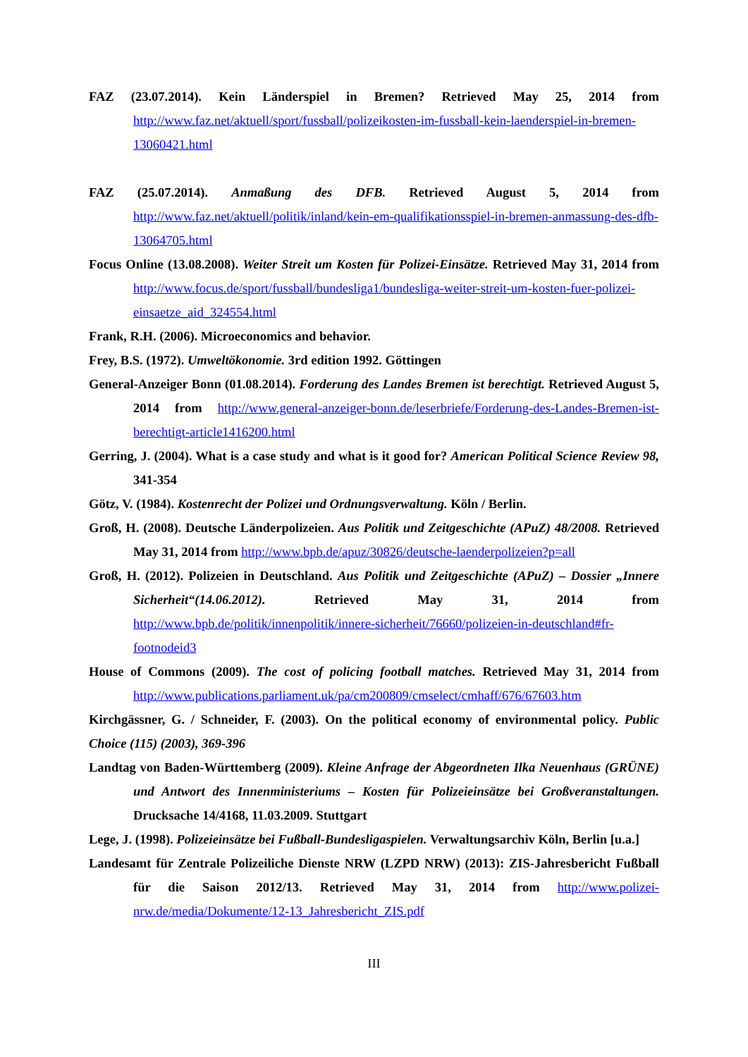FAZ (23.07.2014). Kein Länderspiel in Bremen? Retrieved May 25, 2014 from http://www.faz.net/aktuell/sport/fussball/polizeikosten-im-fussball-kein-laenderspiel-in-bremen-13060421.html
FAZ (25.07.2014). Anmaßung des DFB. Retrieved August 5, 2014 from http://www.faz.net/aktuell/politik/inland/kein-em-qualifikationsspiel-in-bremen-anmassung-des-dfb-13064705.html
Focus Online (13.08.2008). Weiter Streit um Kosten für Polizei-Einsätze. Retrieved May 31, 2014 from http://www.focus.de/sport/fussball/bundesliga1/bundesliga-weiter-streit-um-kosten-fuer-polizei-einsaetze_aid_324554.html
Frank, R.H. (2006). Microeconomics and behavior.
Frey, B.S. (1972). Umweltökonomie. 3rd edition 1992. Göttingen
General-Anzeiger Bonn (01.08.2014). Forderung des Landes Bremen ist berechtigt. Retrieved August 5, 2014 from http://www.general-anzeiger-bonn.de/leserbriefe/Forderung-des-Landes-Bremen-ist-berechtigt-article1416200.html
Gerring, J. (2004). What is a case study and what is it good for? American Political Science Review 98, 341-354
Götz, V. (1984). Kostenrecht der Polizei und Ordnungsverwaltung. Köln / Berlin.
Groß, H. (2008). Deutsche Länderpolizeien. Aus Politik und Zeitgeschichte (APuZ) 48/2008. Retrieved May 31, 2014 from http://www.bpb.de/apuz/30826/deutsche-laenderpolizeien?p=all
Groß, H. (2012). Polizeien in Deutschland. Aus Politik und Zeitgeschichte (APuZ) – Dossier „Innere Sicherheit“(14.06.2012). Retrieved May 31, 2014 from http://www.bpb.de/politik/innenpolitik/innere-sicherheit/76660/polizeien-in-deutschland#fr-footnodeid3
House of Commons (2009). The cost of policing football matches. Retrieved May 31, 2014 from http://www.publications.parliament.uk/pa/cm200809/cmselect/cmhaff/676/67603.htm
Kirchgässner, G. / Schneider, F. (2003). On the political economy of environmental policy. Public Choice (115) (2003), 369-396
Landtag von Baden-Württemberg (2009). Kleine Anfrage der Abgeordneten Ilka Neuenhaus (GRÜNE) und Antwort des Innenministeriums – Kosten für Polizeieinsätze bei Großveranstaltungen. Drucksache 14/4168, 11.03.2009. Stuttgart
Lege, J. (1998). Polizeieinsätze bei Fußball-Bundesligaspielen. Verwaltungsarchiv Köln, Berlin [u.a.]
Landesamt für Zentrale Polizeiliche Dienste NRW (LZPD NRW) (2013): ZIS-Jahresbericht Fußball für die Saison 2012/13. Retrieved May 31, 2014 from http://www.polizei-nrw.de/media/Dokumente/12-13_Jahresbericht_ZIS.pdf
III